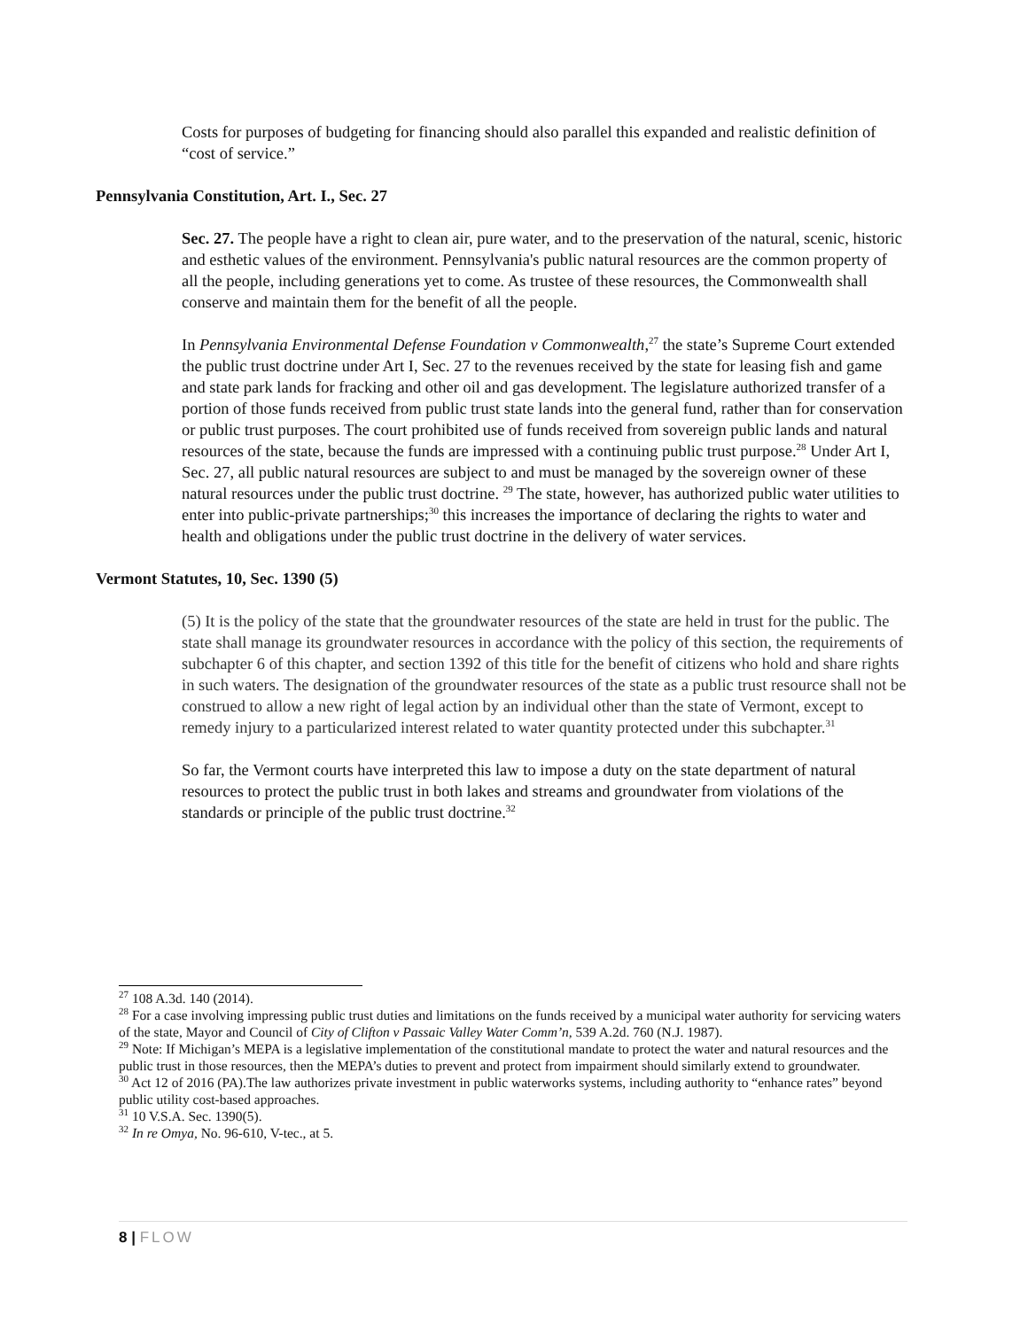Costs for purposes of budgeting for financing should also parallel this expanded and realistic definition of “cost of service.”
Pennsylvania Constitution, Art. I., Sec. 27
Sec. 27. The people have a right to clean air, pure water, and to the preservation of the natural, scenic, historic and esthetic values of the environment. Pennsylvania's public natural resources are the common property of all the people, including generations yet to come. As trustee of these resources, the Commonwealth shall conserve and maintain them for the benefit of all the people.
In Pennsylvania Environmental Defense Foundation v Commonwealth,<sup>27</sup> the state’s Supreme Court extended the public trust doctrine under Art I, Sec. 27 to the revenues received by the state for leasing fish and game and state park lands for fracking and other oil and gas development. The legislature authorized transfer of a portion of those funds received from public trust state lands into the general fund, rather than for conservation or public trust purposes. The court prohibited use of funds received from sovereign public lands and natural resources of the state, because the funds are impressed with a continuing public trust purpose.<sup>28</sup> Under Art I, Sec. 27, all public natural resources are subject to and must be managed by the sovereign owner of these natural resources under the public trust doctrine. <sup>29</sup> The state, however, has authorized public water utilities to enter into public-private partnerships;<sup>30</sup> this increases the importance of declaring the rights to water and health and obligations under the public trust doctrine in the delivery of water services.
Vermont Statutes, 10, Sec. 1390 (5)
(5) It is the policy of the state that the groundwater resources of the state are held in trust for the public. The state shall manage its groundwater resources in accordance with the policy of this section, the requirements of subchapter 6 of this chapter, and section 1392 of this title for the benefit of citizens who hold and share rights in such waters. The designation of the groundwater resources of the state as a public trust resource shall not be construed to allow a new right of legal action by an individual other than the state of Vermont, except to remedy injury to a particularized interest related to water quantity protected under this subchapter.<sup>31</sup>
So far, the Vermont courts have interpreted this law to impose a duty on the state department of natural resources to protect the public trust in both lakes and streams and groundwater from violations of the standards or principle of the public trust doctrine.<sup>32</sup>
<sup>27</sup> 108 A.3d. 140 (2014).
<sup>28</sup> For a case involving impressing public trust duties and limitations on the funds received by a municipal water authority for servicing waters of the state, Mayor and Council of City of Clifton v Passaic Valley Water Comm’n, 539 A.2d. 760 (N.J. 1987).
<sup>29</sup> Note: If Michigan’s MEPA is a legislative implementation of the constitutional mandate to protect the water and natural resources and the public trust in those resources, then the MEPA’s duties to prevent and protect from impairment should similarly extend to groundwater.
<sup>30</sup> Act 12 of 2016 (PA).The law authorizes private investment in public waterworks systems, including authority to “enhance rates” beyond public utility cost-based approaches.
<sup>31</sup> 10 V.S.A. Sec. 1390(5).
<sup>32</sup> In re Omya, No. 96-610, V-tec., at 5.
8 | FLOW